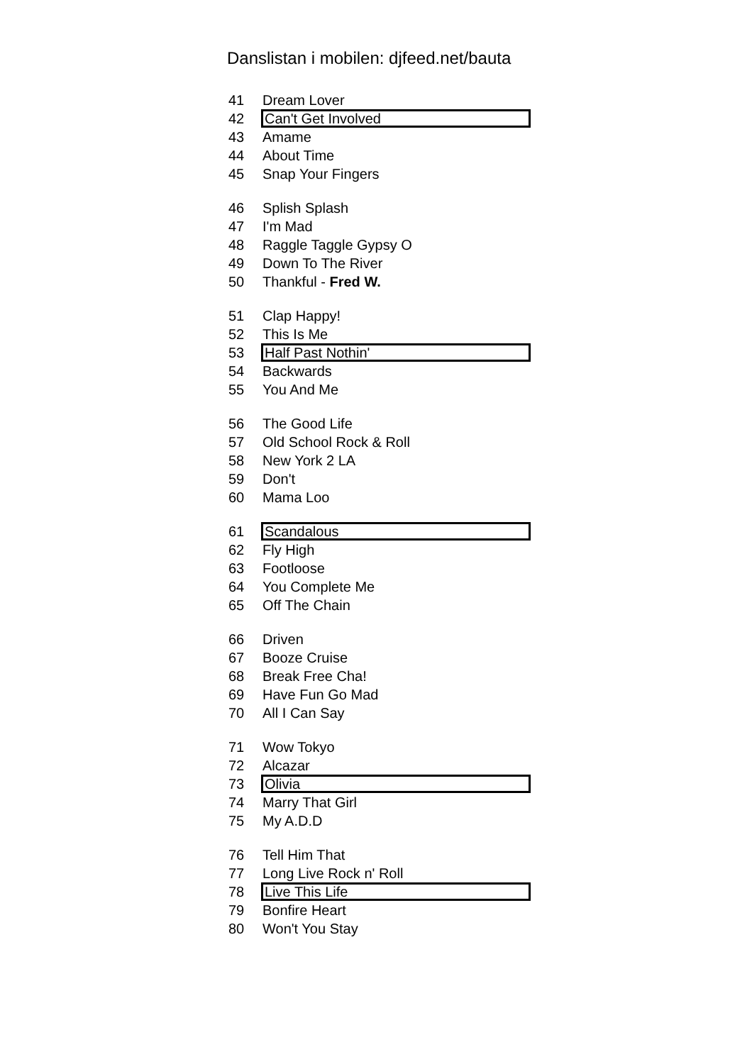Danslistan i mobilen: djfeed.net/bauta
41 Dream Lover
42 Can't Get Involved
43 Amame
44 About Time
45 Snap Your Fingers
46 Splish Splash
47 I'm Mad
48 Raggle Taggle Gypsy O
49 Down To The River
50 Thankful - Fred W.
51 Clap Happy!
52 This Is Me
53 Half Past Nothin'
54 Backwards
55 You And Me
56 The Good Life
57 Old School Rock & Roll
58 New York 2 LA
59 Don't
60 Mama Loo
61 Scandalous
62 Fly High
63 Footloose
64 You Complete Me
65 Off The Chain
66 Driven
67 Booze Cruise
68 Break Free Cha!
69 Have Fun Go Mad
70 All I Can Say
71 Wow Tokyo
72 Alcazar
73 Olivia
74 Marry That Girl
75 My A.D.D
76 Tell Him That
77 Long Live Rock n' Roll
78 Live This Life
79 Bonfire Heart
80 Won't You Stay